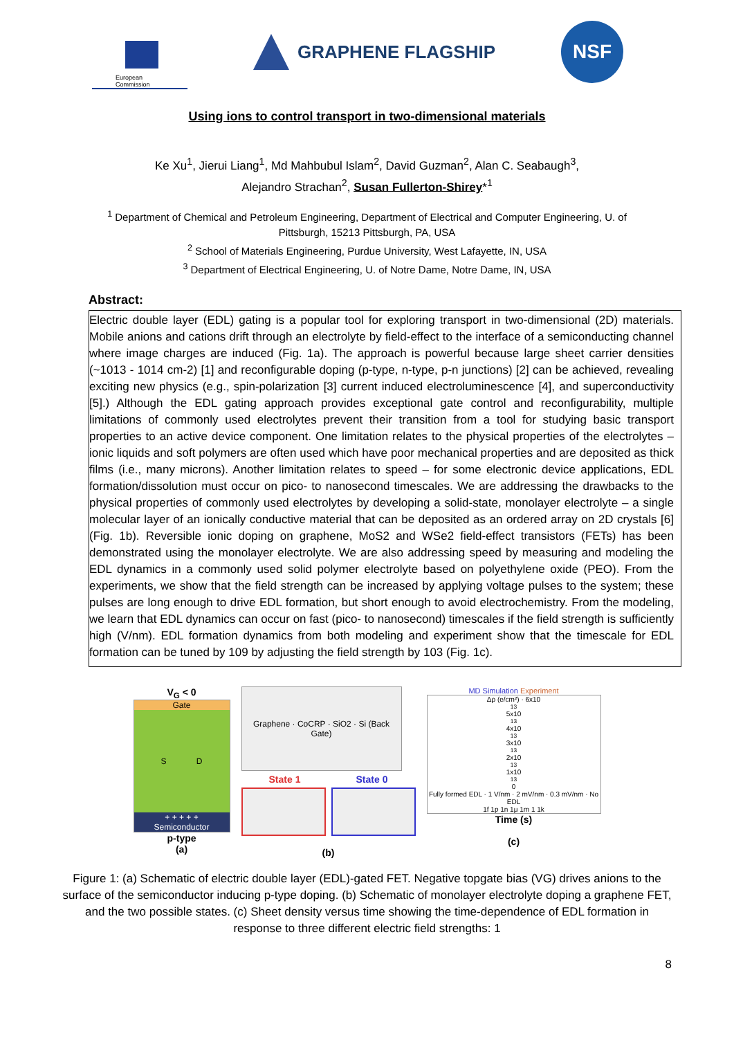European
Commission
GRAPHENE FLAGSHIP
NSF
Using ions to control transport in two-dimensional materials
Ke Xu<sup>1</sup>, Jierui Liang<sup>1</sup>, Md Mahbubul Islam<sup>2</sup>, David Guzman<sup>2</sup>, Alan C. Seabaugh<sup>3</sup>,
Alejandro Strachan<sup>2</sup>, Susan Fullerton-Shirey*<sup>1</sup>
<sup>1</sup> Department of Chemical and Petroleum Engineering, Department of Electrical and Computer Engineering, U. of
Pittsburgh, 15213 Pittsburgh, PA, USA
<sup>2</sup> School of Materials Engineering, Purdue University, West Lafayette, IN, USA
<sup>3</sup> Department of Electrical Engineering, U. of Notre Dame, Notre Dame, IN, USA
Abstract:
Electric double layer (EDL) gating is a popular tool for exploring transport in two-dimensional (2D) materials. Mobile anions and cations drift through an electrolyte by field-effect to the interface of a semiconducting channel where image charges are induced (Fig. 1a). The approach is powerful because large sheet carrier densities (~1013 - 1014 cm-2) [1] and reconfigurable doping (p-type, n-type, p-n junctions) [2] can be achieved, revealing exciting new physics (e.g., spin-polarization [3] current induced electroluminescence [4], and superconductivity [5].) Although the EDL gating approach provides exceptional gate control and reconfigurability, multiple limitations of commonly used electrolytes prevent their transition from a tool for studying basic transport properties to an active device component. One limitation relates to the physical properties of the electrolytes – ionic liquids and soft polymers are often used which have poor mechanical properties and are deposited as thick films (i.e., many microns). Another limitation relates to speed – for some electronic device applications, EDL formation/dissolution must occur on pico- to nanosecond timescales. We are addressing the drawbacks to the physical properties of commonly used electrolytes by developing a solid-state, monolayer electrolyte – a single molecular layer of an ionically conductive material that can be deposited as an ordered array on 2D crystals [6] (Fig. 1b). Reversible ionic doping on graphene, MoS2 and WSe2 field-effect transistors (FETs) has been demonstrated using the monolayer electrolyte. We are also addressing speed by measuring and modeling the EDL dynamics in a commonly used solid polymer electrolyte based on polyethylene oxide (PEO). From the experiments, we show that the field strength can be increased by applying voltage pulses to the system; these pulses are long enough to drive EDL formation, but short enough to avoid electrochemistry. From the modeling, we learn that EDL dynamics can occur on fast (pico- to nanosecond) timescales if the field strength is sufficiently high (V/nm). EDL formation dynamics from both modeling and experiment show that the timescale for EDL formation can be tuned by 109 by adjusting the field strength by 103 (Fig. 1c).
V<sub>G</sub> < 0
Gate
S D
+ + + + +
Semiconductor
p-type
(a)
Graphene · CoCRP · SiO2 · Si (Back Gate)
State 1 State 0
(b)
MD Simulation Experiment
Δρ (e/cm²) · 6x10<sup>13</sup> 5x10<sup>13</sup> 4x10<sup>13</sup> 3x10<sup>13</sup> 2x10<sup>13</sup> 1x10<sup>13</sup> 0
Fully formed EDL · 1 V/nm · 2 mV/nm · 0.3 mV/nm · No EDL
1f 1p 1n 1μ 1m 1 1k
Time (s)
(c)
Figure 1: (a) Schematic of electric double layer (EDL)-gated FET. Negative topgate bias (VG) drives anions to the surface of the semiconductor inducing p-type doping. (b) Schematic of monolayer electrolyte doping a graphene FET, and the two possible states. (c) Sheet density versus time showing the time-dependence of EDL formation in response to three different electric field strengths: 1
8